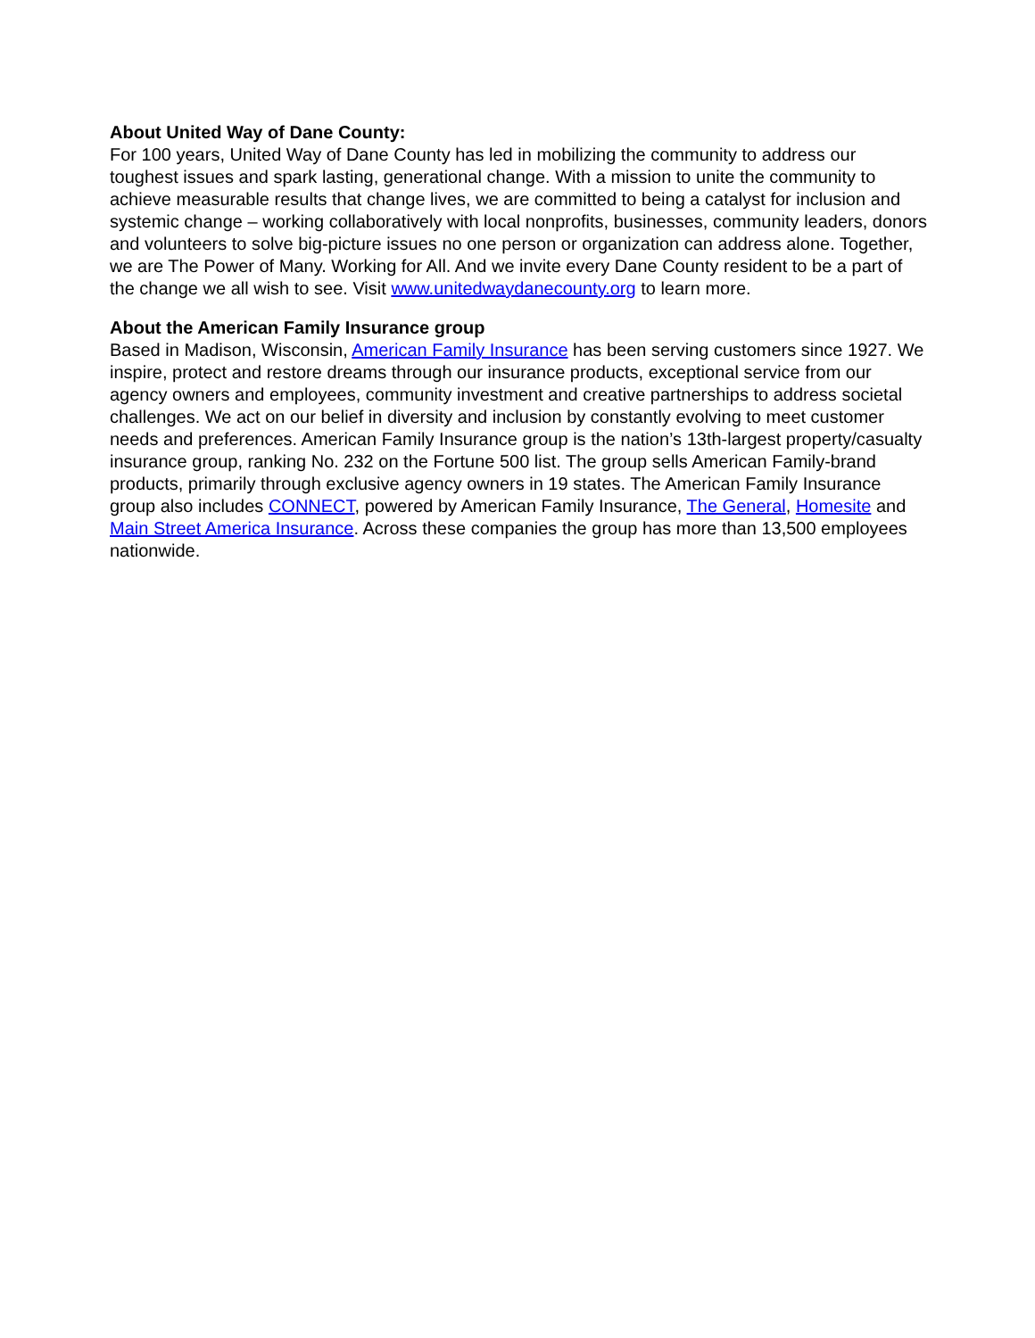About United Way of Dane County:
For 100 years, United Way of Dane County has led in mobilizing the community to address our toughest issues and spark lasting, generational change. With a mission to unite the community to achieve measurable results that change lives, we are committed to being a catalyst for inclusion and systemic change – working collaboratively with local nonprofits, businesses, community leaders, donors and volunteers to solve big-picture issues no one person or organization can address alone. Together, we are The Power of Many. Working for All. And we invite every Dane County resident to be a part of the change we all wish to see. Visit www.unitedwaydanecounty.org to learn more.
About the American Family Insurance group
Based in Madison, Wisconsin, American Family Insurance has been serving customers since 1927. We inspire, protect and restore dreams through our insurance products, exceptional service from our agency owners and employees, community investment and creative partnerships to address societal challenges. We act on our belief in diversity and inclusion by constantly evolving to meet customer needs and preferences. American Family Insurance group is the nation’s 13th-largest property/casualty insurance group, ranking No. 232 on the Fortune 500 list. The group sells American Family-brand products, primarily through exclusive agency owners in 19 states. The American Family Insurance group also includes CONNECT, powered by American Family Insurance, The General, Homesite and Main Street America Insurance. Across these companies the group has more than 13,500 employees nationwide.